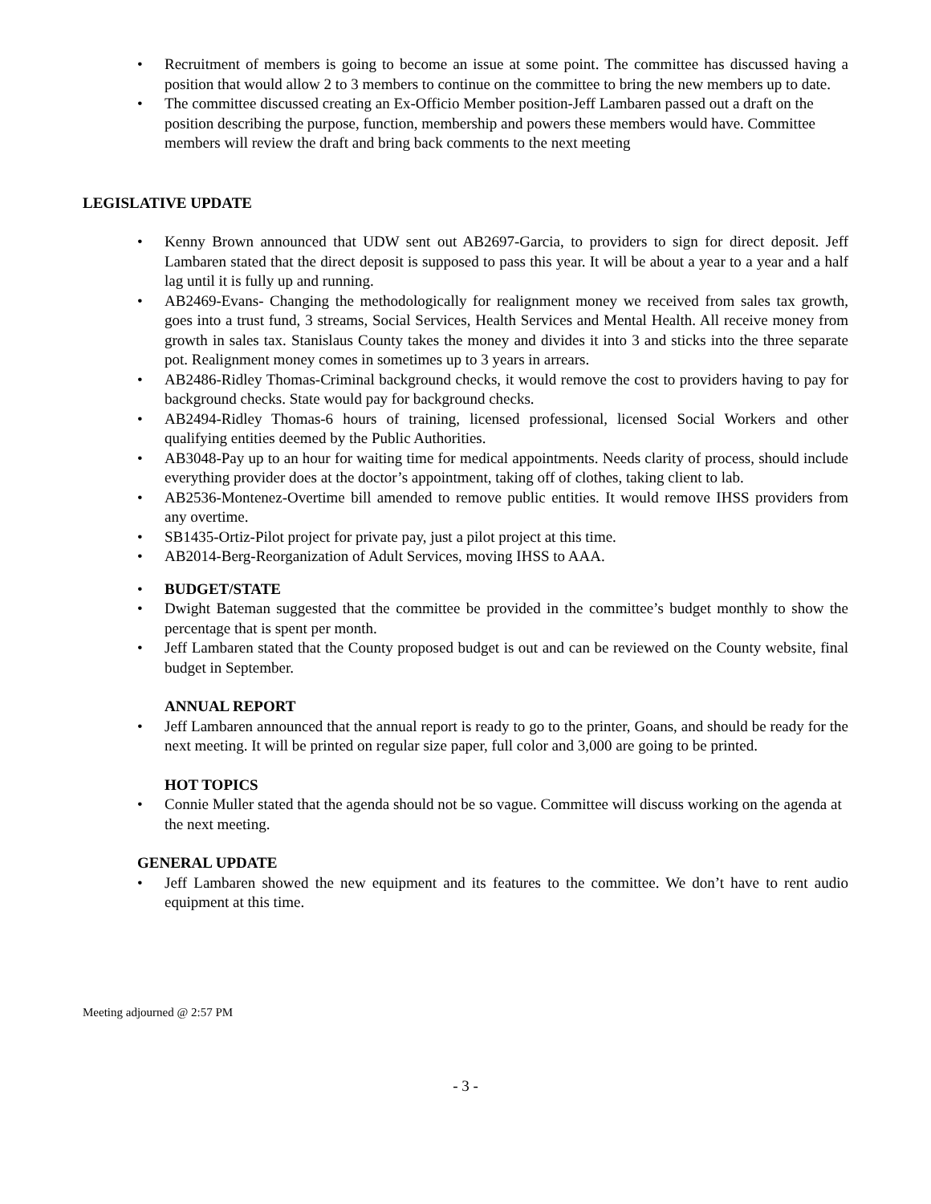• Recruitment of members is going to become an issue at some point. The committee has discussed having a position that would allow 2 to 3 members to continue on the committee to bring the new members up to date.
• The committee discussed creating an Ex-Officio Member position-Jeff Lambaren passed out a draft on the position describing the purpose, function, membership and powers these members would have. Committee members will review the draft and bring back comments to the next meeting
LEGISLATIVE UPDATE
• Kenny Brown announced that UDW sent out AB2697-Garcia, to providers to sign for direct deposit. Jeff Lambaren stated that the direct deposit is supposed to pass this year. It will be about a year to a year and a half lag until it is fully up and running.
• AB2469-Evans- Changing the methodologically for realignment money we received from sales tax growth, goes into a trust fund, 3 streams, Social Services, Health Services and Mental Health. All receive money from growth in sales tax. Stanislaus County takes the money and divides it into 3 and sticks into the three separate pot. Realignment money comes in sometimes up to 3 years in arrears.
• AB2486-Ridley Thomas-Criminal background checks, it would remove the cost to providers having to pay for background checks. State would pay for background checks.
• AB2494-Ridley Thomas-6 hours of training, licensed professional, licensed Social Workers and other qualifying entities deemed by the Public Authorities.
• AB3048-Pay up to an hour for waiting time for medical appointments. Needs clarity of process, should include everything provider does at the doctor’s appointment, taking off of clothes, taking client to lab.
• AB2536-Montenez-Overtime bill amended to remove public entities. It would remove IHSS providers from any overtime.
• SB1435-Ortiz-Pilot project for private pay, just a pilot project at this time.
• AB2014-Berg-Reorganization of Adult Services, moving IHSS to AAA.
• BUDGET/STATE
• Dwight Bateman suggested that the committee be provided in the committee’s budget monthly to show the percentage that is spent per month.
• Jeff Lambaren stated that the County proposed budget is out and can be reviewed on the County website, final budget in September.
ANNUAL REPORT
• Jeff Lambaren announced that the annual report is ready to go to the printer, Goans, and should be ready for the next meeting. It will be printed on regular size paper, full color and 3,000 are going to be printed.
HOT TOPICS
• Connie Muller stated that the agenda should not be so vague. Committee will discuss working on the agenda at the next meeting.
GENERAL UPDATE
• Jeff Lambaren showed the new equipment and its features to the committee. We don’t have to rent audio equipment at this time.
Meeting adjourned @ 2:57 PM
- 3 -